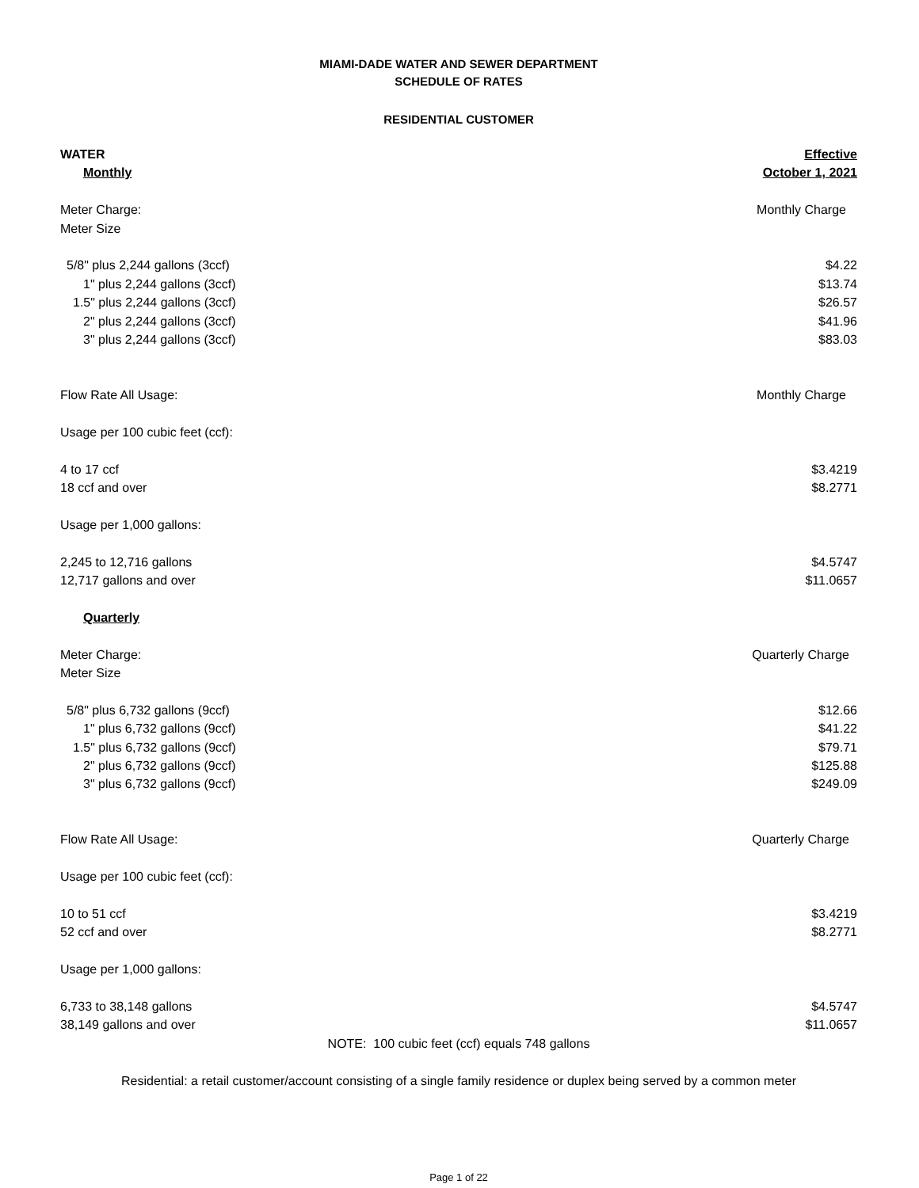MIAMI-DADE WATER AND SEWER DEPARTMENT
SCHEDULE OF RATES
RESIDENTIAL CUSTOMER
| WATER | Effective |
| --- | --- |
| Monthly | October 1, 2021 |
| Meter Charge: | Monthly Charge |
| Meter Size | |
| 5/8" plus 2,244 gallons (3ccf) | $4.22 |
| 1" plus 2,244 gallons (3ccf) | $13.74 |
| 1.5" plus 2,244 gallons (3ccf) | $26.57 |
| 2" plus 2,244 gallons (3ccf) | $41.96 |
| 3" plus 2,244 gallons (3ccf) | $83.03 |
| Flow Rate All Usage: | Monthly Charge |
| Usage per 100 cubic feet (ccf): | |
| 4 to 17 ccf | $3.4219 |
| 18 ccf and over | $8.2771 |
| Usage per 1,000 gallons: | |
| 2,245 to 12,716 gallons | $4.5747 |
| 12,717 gallons and over | $11.0657 |
| Quarterly | |
| Meter Charge: | Quarterly Charge |
| Meter Size | |
| 5/8" plus 6,732 gallons (9ccf) | $12.66 |
| 1" plus 6,732 gallons (9ccf) | $41.22 |
| 1.5" plus 6,732 gallons (9ccf) | $79.71 |
| 2" plus 6,732 gallons (9ccf) | $125.88 |
| 3" plus 6,732 gallons (9ccf) | $249.09 |
| Flow Rate All Usage: | Quarterly Charge |
| Usage per 100 cubic feet (ccf): | |
| 10 to 51 ccf | $3.4219 |
| 52 ccf and over | $8.2771 |
| Usage per 1,000 gallons: | |
| 6,733 to 38,148 gallons | $4.5747 |
| 38,149 gallons and over | $11.0657 |
NOTE: 100 cubic feet (ccf) equals 748 gallons
Residential: a retail customer/account consisting of a single family residence or duplex being served by a common meter
Page 1 of 22